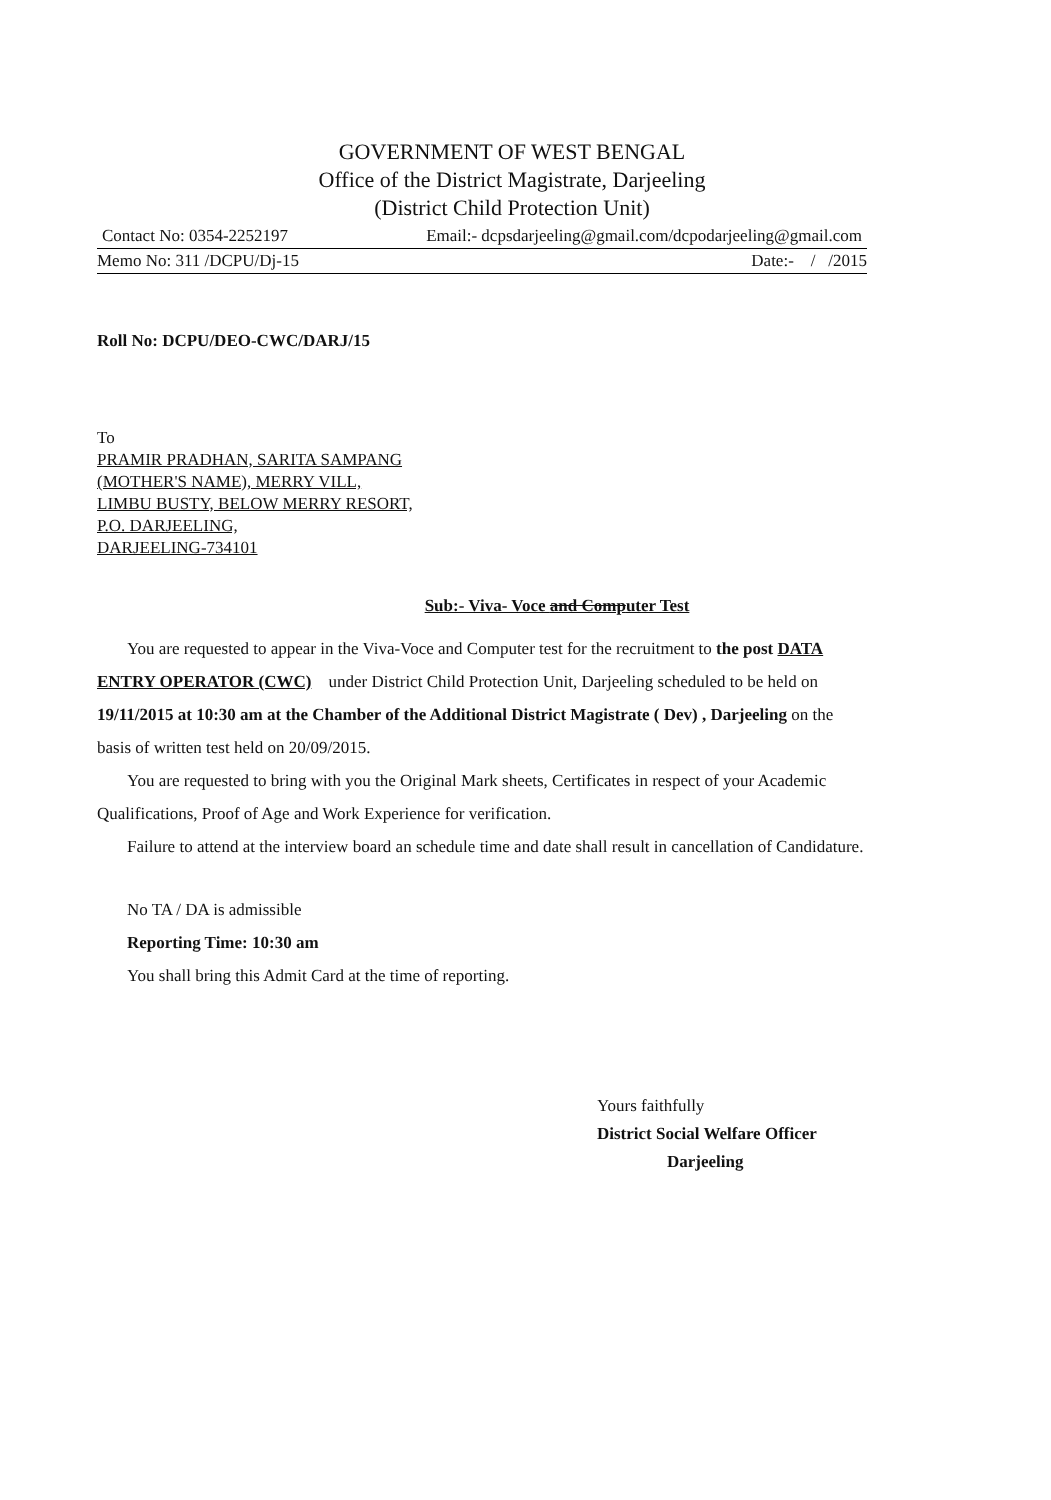GOVERNMENT OF WEST BENGAL
Office of the District Magistrate, Darjeeling
(District Child Protection Unit)
Contact No: 0354-2252197 Email:- dcpsdarjeeling@gmail.com/dcpodarjeeling@gmail.com
Memo No: 311 /DCPU/Dj-15 Date:- / /2015
Roll No: DCPU/DEO-CWC/DARJ/15
To
PRAMIR PRADHAN, SARITA SAMPANG
(MOTHER'S NAME), MERRY VILL,
LIMBU BUSTY, BELOW MERRY RESORT,
P.O. DARJEELING,
DARJEELING-734101
Sub:- Viva- Voce and Computer Test
You are requested to appear in the Viva-Voce and Computer test for the recruitment to the post DATA ENTRY OPERATOR (CWC) under District Child Protection Unit, Darjeeling scheduled to be held on 19/11/2015 at 10:30 am at the Chamber of the Additional District Magistrate ( Dev) , Darjeeling on the basis of written test held on 20/09/2015.
You are requested to bring with you the Original Mark sheets, Certificates in respect of your Academic Qualifications, Proof of Age and Work Experience for verification.
Failure to attend at the interview board an schedule time and date shall result in cancellation of Candidature.
No TA / DA is admissible
Reporting Time: 10:30 am
You shall bring this Admit Card at the time of reporting.
Yours faithfully
District Social Welfare Officer
Darjeeling